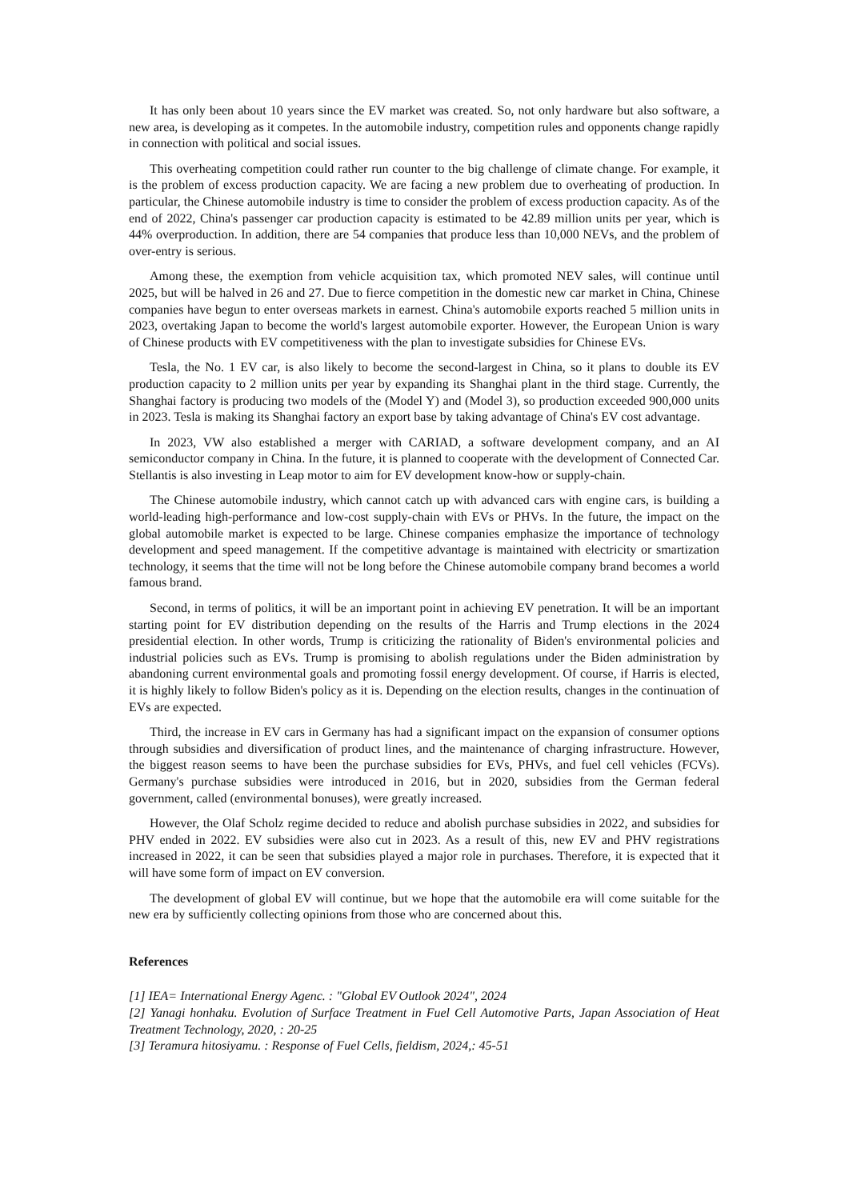It has only been about 10 years since the EV market was created. So, not only hardware but also software, a new area, is developing as it competes. In the automobile industry, competition rules and opponents change rapidly in connection with political and social issues.
This overheating competition could rather run counter to the big challenge of climate change. For example, it is the problem of excess production capacity. We are facing a new problem due to overheating of production. In particular, the Chinese automobile industry is time to consider the problem of excess production capacity. As of the end of 2022, China's passenger car production capacity is estimated to be 42.89 million units per year, which is 44% overproduction. In addition, there are 54 companies that produce less than 10,000 NEVs, and the problem of over-entry is serious.
Among these, the exemption from vehicle acquisition tax, which promoted NEV sales, will continue until 2025, but will be halved in 26 and 27. Due to fierce competition in the domestic new car market in China, Chinese companies have begun to enter overseas markets in earnest. China's automobile exports reached 5 million units in 2023, overtaking Japan to become the world's largest automobile exporter. However, the European Union is wary of Chinese products with EV competitiveness with the plan to investigate subsidies for Chinese EVs.
Tesla, the No. 1 EV car, is also likely to become the second-largest in China, so it plans to double its EV production capacity to 2 million units per year by expanding its Shanghai plant in the third stage. Currently, the Shanghai factory is producing two models of the (Model Y) and (Model 3), so production exceeded 900,000 units in 2023. Tesla is making its Shanghai factory an export base by taking advantage of China's EV cost advantage.
In 2023, VW also established a merger with CARIAD, a software development company, and an AI semiconductor company in China. In the future, it is planned to cooperate with the development of Connected Car. Stellantis is also investing in Leap motor to aim for EV development know-how or supply-chain.
The Chinese automobile industry, which cannot catch up with advanced cars with engine cars, is building a world-leading high-performance and low-cost supply-chain with EVs or PHVs. In the future, the impact on the global automobile market is expected to be large. Chinese companies emphasize the importance of technology development and speed management. If the competitive advantage is maintained with electricity or smartization technology, it seems that the time will not be long before the Chinese automobile company brand becomes a world famous brand.
Second, in terms of politics, it will be an important point in achieving EV penetration. It will be an important starting point for EV distribution depending on the results of the Harris and Trump elections in the 2024 presidential election. In other words, Trump is criticizing the rationality of Biden's environmental policies and industrial policies such as EVs. Trump is promising to abolish regulations under the Biden administration by abandoning current environmental goals and promoting fossil energy development. Of course, if Harris is elected, it is highly likely to follow Biden's policy as it is. Depending on the election results, changes in the continuation of EVs are expected.
Third, the increase in EV cars in Germany has had a significant impact on the expansion of consumer options through subsidies and diversification of product lines, and the maintenance of charging infrastructure. However, the biggest reason seems to have been the purchase subsidies for EVs, PHVs, and fuel cell vehicles (FCVs). Germany's purchase subsidies were introduced in 2016, but in 2020, subsidies from the German federal government, called (environmental bonuses), were greatly increased.
However, the Olaf Scholz regime decided to reduce and abolish purchase subsidies in 2022, and subsidies for PHV ended in 2022. EV subsidies were also cut in 2023. As a result of this, new EV and PHV registrations increased in 2022, it can be seen that subsidies played a major role in purchases. Therefore, it is expected that it will have some form of impact on EV conversion.
The development of global EV will continue, but we hope that the automobile era will come suitable for the new era by sufficiently collecting opinions from those who are concerned about this.
References
[1] IEA= International Energy Agenc. : "Global EV Outlook 2024", 2024
[2] Yanagi honhaku. Evolution of Surface Treatment in Fuel Cell Automotive Parts, Japan Association of Heat Treatment Technology, 2020, : 20-25
[3] Teramura hitosiyamu. : Response of Fuel Cells, fieldism, 2024,: 45-51